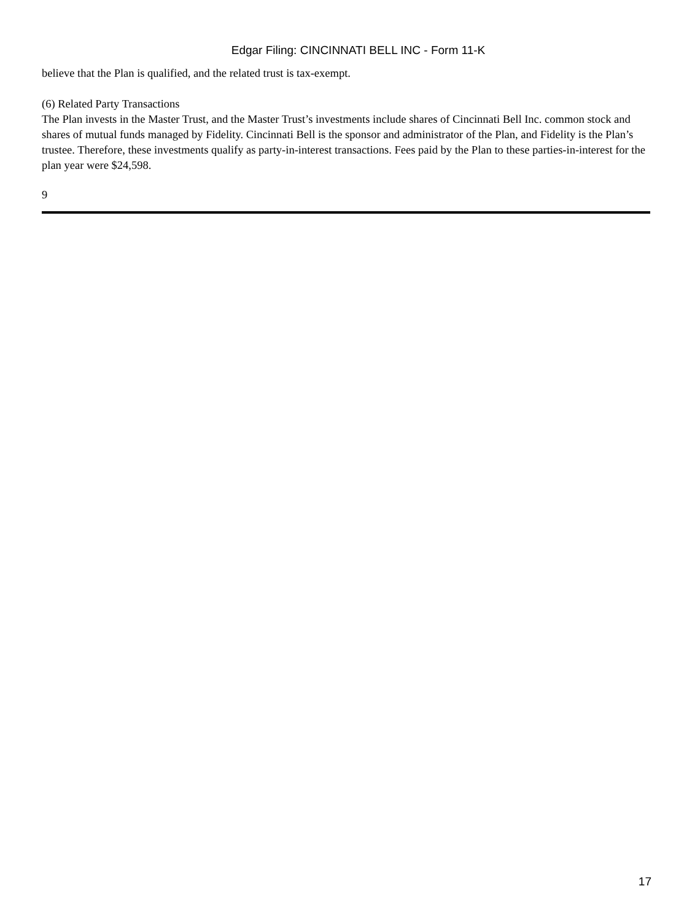Edgar Filing: CINCINNATI BELL INC - Form 11-K
believe that the Plan is qualified, and the related trust is tax-exempt.
(6) Related Party Transactions
The Plan invests in the Master Trust, and the Master Trust’s investments include shares of Cincinnati Bell Inc. common stock and shares of mutual funds managed by Fidelity. Cincinnati Bell is the sponsor and administrator of the Plan, and Fidelity is the Plan’s trustee. Therefore, these investments qualify as party-in-interest transactions. Fees paid by the Plan to these parties-in-interest for the plan year were $24,598.
9
17